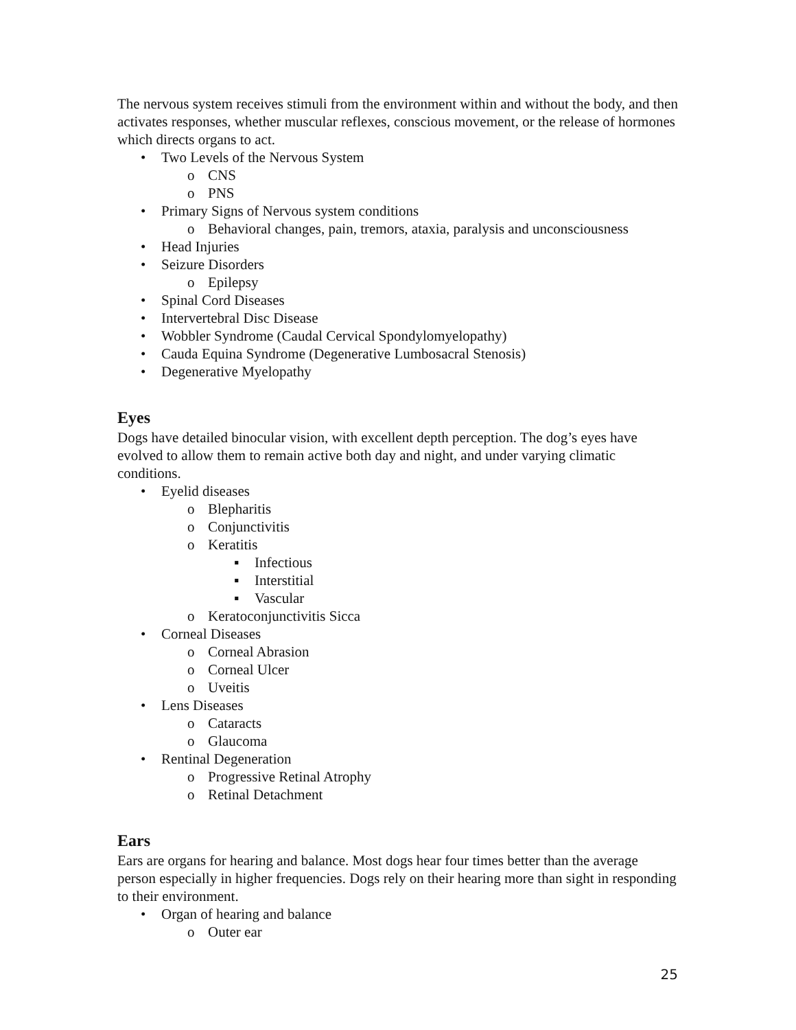The nervous system receives stimuli from the environment within and without the body, and then activates responses, whether muscular reflexes, conscious movement, or the release of hormones which directs organs to act.
• Two Levels of the Nervous System
o CNS
o PNS
• Primary Signs of Nervous system conditions
o Behavioral changes, pain, tremors, ataxia, paralysis and unconsciousness
• Head Injuries
• Seizure Disorders
o Epilepsy
• Spinal Cord Diseases
• Intervertebral Disc Disease
• Wobbler Syndrome (Caudal Cervical Spondylomyelopathy)
• Cauda Equina Syndrome (Degenerative Lumbosacral Stenosis)
• Degenerative Myelopathy
Eyes
Dogs have detailed binocular vision, with excellent depth perception. The dog’s eyes have evolved to allow them to remain active both day and night, and under varying climatic conditions.
• Eyelid diseases
o Blepharitis
o Conjunctivitis
o Keratitis
▪ Infectious
▪ Interstitial
▪ Vascular
o Keratoconjunctivitis Sicca
• Corneal Diseases
o Corneal Abrasion
o Corneal Ulcer
o Uveitis
• Lens Diseases
o Cataracts
o Glaucoma
• Rentinal Degeneration
o Progressive Retinal Atrophy
o Retinal Detachment
Ears
Ears are organs for hearing and balance. Most dogs hear four times better than the average person especially in higher frequencies. Dogs rely on their hearing more than sight in responding to their environment.
• Organ of hearing and balance
o Outer ear
25